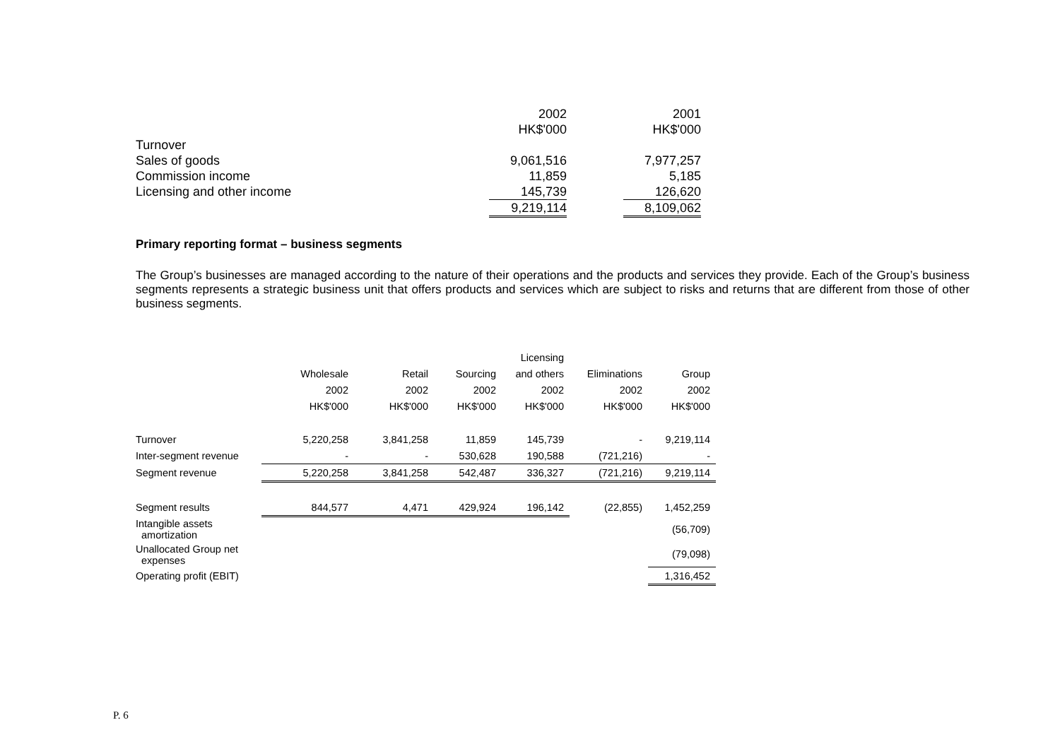| | 2002 | | 2001 |
| | HK$'000 | | HK$'000 |
| Turnover | | | |
| Sales of goods | 9,061,516 | | 7,977,257 |
| Commission income | 11,859 | | 5,185 |
| Licensing and other income | 145,739 | | 126,620 |
| | 9,219,114 | | 8,109,062 |
Primary reporting format – business segments
The Group’s businesses are managed according to the nature of their operations and the products and services they provide. Each of the Group’s business segments represents a strategic business unit that offers products and services which are subject to risks and returns that are different from those of other business segments.
| | | | | Licensing | | |
| | Wholesale | Retail | Sourcing | and others | Eliminations | Group |
| | 2002 | 2002 | 2002 | 2002 | 2002 | 2002 |
| | HK$'000 | HK$'000 | HK$'000 | HK$'000 | HK$'000 | HK$'000 |
| Turnover | 5,220,258 | 3,841,258 | 11,859 | 145,739 | - | 9,219,114 |
| Inter-segment revenue | - | - | 530,628 | 190,588 | (721,216) | - |
| Segment revenue | 5,220,258 | 3,841,258 | 542,487 | 336,327 | (721,216) | 9,219,114 |
| Segment results | 844,577 | 4,471 | 429,924 | 196,142 | (22,855) | 1,452,259 |
| Intangible assets amortization | | | | | | (56,709) |
| Unallocated Group net expenses | | | | | | (79,098) |
| Operating profit (EBIT) | | | | | | 1,316,452 |
P. 6